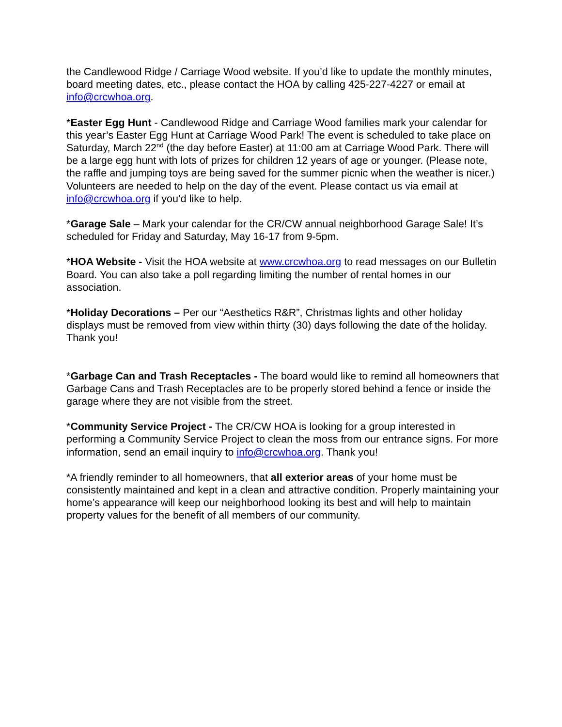the Candlewood Ridge / Carriage Wood website. If you’d like to update the monthly minutes, board meeting dates, etc., please contact the HOA by calling 425-227-4227 or email at info@crcwhoa.org.
*Easter Egg Hunt - Candlewood Ridge and Carriage Wood families mark your calendar for this year’s Easter Egg Hunt at Carriage Wood Park! The event is scheduled to take place on Saturday, March 22<sup>nd</sup> (the day before Easter) at 11:00 am at Carriage Wood Park. There will be a large egg hunt with lots of prizes for children 12 years of age or younger. (Please note, the raffle and jumping toys are being saved for the summer picnic when the weather is nicer.) Volunteers are needed to help on the day of the event. Please contact us via email at info@crcwhoa.org if you’d like to help.
*Garage Sale – Mark your calendar for the CR/CW annual neighborhood Garage Sale! It’s scheduled for Friday and Saturday, May 16-17 from 9-5pm.
*HOA Website - Visit the HOA website at www.crcwhoa.org to read messages on our Bulletin Board. You can also take a poll regarding limiting the number of rental homes in our association.
*Holiday Decorations – Per our “Aesthetics R&R”, Christmas lights and other holiday displays must be removed from view within thirty (30) days following the date of the holiday. Thank you!
*Garbage Can and Trash Receptacles - The board would like to remind all homeowners that Garbage Cans and Trash Receptacles are to be properly stored behind a fence or inside the garage where they are not visible from the street.
*Community Service Project - The CR/CW HOA is looking for a group interested in performing a Community Service Project to clean the moss from our entrance signs. For more information, send an email inquiry to info@crcwhoa.org. Thank you!
*A friendly reminder to all homeowners, that all exterior areas of your home must be consistently maintained and kept in a clean and attractive condition. Properly maintaining your home’s appearance will keep our neighborhood looking its best and will help to maintain property values for the benefit of all members of our community.